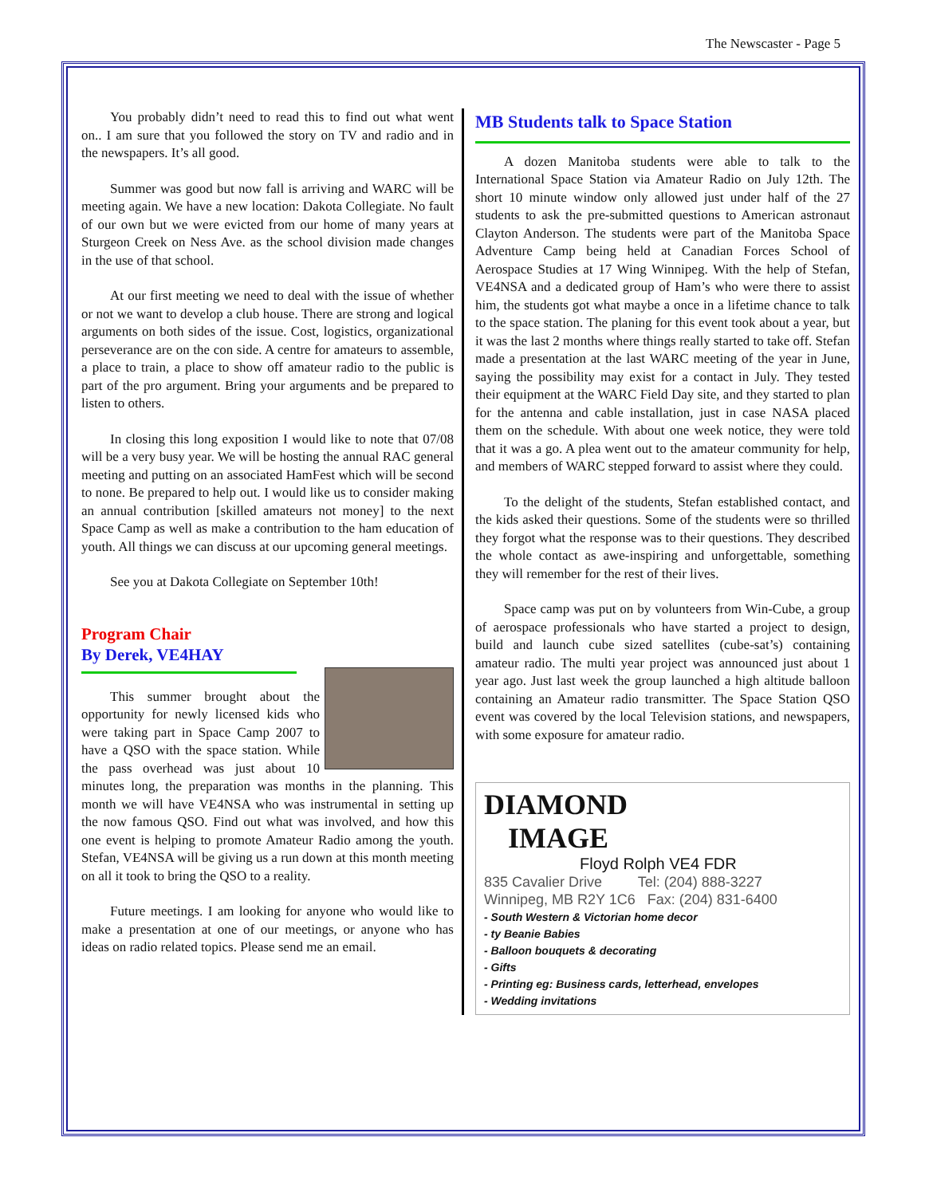The Newscaster - Page 5
You probably didn’t need to read this to find out what went on.. I am sure that you followed the story on TV and radio and in the newspapers. It’s all good.
Summer was good but now fall is arriving and WARC will be meeting again. We have a new location: Dakota Collegiate. No fault of our own but we were evicted from our home of many years at Sturgeon Creek on Ness Ave. as the school division made changes in the use of that school.
At our first meeting we need to deal with the issue of whether or not we want to develop a club house. There are strong and logical arguments on both sides of the issue. Cost, logistics, organizational perseverance are on the con side. A centre for amateurs to assemble, a place to train, a place to show off amateur radio to the public is part of the pro argument. Bring your arguments and be prepared to listen to others.
In closing this long exposition I would like to note that 07/08 will be a very busy year. We will be hosting the annual RAC general meeting and putting on an associated HamFest which will be second to none. Be prepared to help out. I would like us to consider making an annual contribution [skilled amateurs not money] to the next Space Camp as well as make a contribution to the ham education of youth. All things we can discuss at our upcoming general meetings.
See you at Dakota Collegiate on September 10th!
Program Chair
By Derek, VE4HAY
This summer brought about the opportunity for newly licensed kids who were taking part in Space Camp 2007 to have a QSO with the space station. While the pass overhead was just about 10 minutes long, the preparation was months in the planning. This month we will have VE4NSA who was instrumental in setting up the now famous QSO. Find out what was involved, and how this one event is helping to promote Amateur Radio among the youth. Stefan, VE4NSA will be giving us a run down at this month meeting on all it took to bring the QSO to a reality.
Future meetings. I am looking for anyone who would like to make a presentation at one of our meetings, or anyone who has ideas on radio related topics. Please send me an email.
MB Students talk to Space Station
A dozen Manitoba students were able to talk to the International Space Station via Amateur Radio on July 12th. The short 10 minute window only allowed just under half of the 27 students to ask the pre-submitted questions to American astronaut Clayton Anderson. The students were part of the Manitoba Space Adventure Camp being held at Canadian Forces School of Aerospace Studies at 17 Wing Winnipeg. With the help of Stefan, VE4NSA and a dedicated group of Ham’s who were there to assist him, the students got what maybe a once in a lifetime chance to talk to the space station. The planing for this event took about a year, but it was the last 2 months where things really started to take off. Stefan made a presentation at the last WARC meeting of the year in June, saying the possibility may exist for a contact in July. They tested their equipment at the WARC Field Day site, and they started to plan for the antenna and cable installation, just in case NASA placed them on the schedule. With about one week notice, they were told that it was a go. A plea went out to the amateur community for help, and members of WARC stepped forward to assist where they could.
To the delight of the students, Stefan established contact, and the kids asked their questions. Some of the students were so thrilled they forgot what the response was to their questions. They described the whole contact as awe-inspiring and unforgettable, something they will remember for the rest of their lives.
Space camp was put on by volunteers from Win-Cube, a group of aerospace professionals who have started a project to design, build and launch cube sized satellites (cube-sat’s) containing amateur radio. The multi year project was announced just about 1 year ago. Just last week the group launched a high altitude balloon containing an Amateur radio transmitter. The Space Station QSO event was covered by the local Television stations, and newspapers, with some exposure for amateur radio.
DIAMOND
IMAGE
Floyd Rolph VE4 FDR
835 Cavalier Drive Tel: (204) 888-3227
Winnipeg, MB R2Y 1C6 Fax: (204) 831-6400
- South Western & Victorian home decor
- ty Beanie Babies
- Balloon bouquets & decorating
- Gifts
- Printing eg: Business cards, letterhead, envelopes
- Wedding invitations